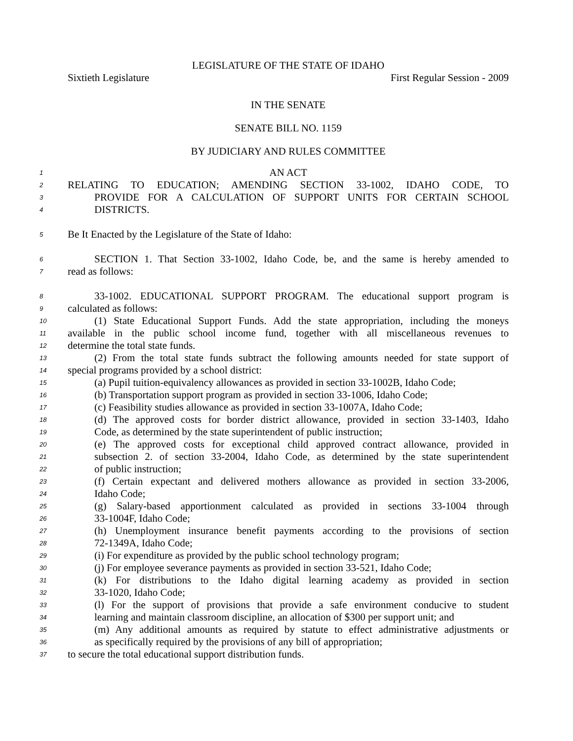LEGISLATURE OF THE STATE OF IDAHO
Sixtieth Legislature First Regular Session - 2009
IN THE SENATE
SENATE BILL NO. 1159
BY JUDICIARY AND RULES COMMITTEE
1 AN ACT
2 RELATING TO EDUCATION; AMENDING SECTION 33-1002, IDAHO CODE, TO
3 PROVIDE FOR A CALCULATION OF SUPPORT UNITS FOR CERTAIN SCHOOL
4 DISTRICTS.
5 Be It Enacted by the Legislature of the State of Idaho:
6 SECTION 1. That Section 33-1002, Idaho Code, be, and the same is hereby amended to
7 read as follows:
8 33-1002. EDUCATIONAL SUPPORT PROGRAM. The educational support program is
9 calculated as follows:
10 (1) State Educational Support Funds. Add the state appropriation, including the moneys
11 available in the public school income fund, together with all miscellaneous revenues to
12 determine the total state funds.
13 (2) From the total state funds subtract the following amounts needed for state support of
14 special programs provided by a school district:
15 (a) Pupil tuition-equivalency allowances as provided in section 33-1002B, Idaho Code;
16 (b) Transportation support program as provided in section 33-1006, Idaho Code;
17 (c) Feasibility studies allowance as provided in section 33-1007A, Idaho Code;
18 (d) The approved costs for border district allowance, provided in section 33-1403, Idaho
19 Code, as determined by the state superintendent of public instruction;
20 (e) The approved costs for exceptional child approved contract allowance, provided in
21 subsection 2. of section 33-2004, Idaho Code, as determined by the state superintendent
22 of public instruction;
23 (f) Certain expectant and delivered mothers allowance as provided in section 33-2006,
24 Idaho Code;
25 (g) Salary-based apportionment calculated as provided in sections 33-1004 through
26 33-1004F, Idaho Code;
27 (h) Unemployment insurance benefit payments according to the provisions of section
28 72-1349A, Idaho Code;
29 (i) For expenditure as provided by the public school technology program;
30 (j) For employee severance payments as provided in section 33-521, Idaho Code;
31 (k) For distributions to the Idaho digital learning academy as provided in section
32 33-1020, Idaho Code;
33 (l) For the support of provisions that provide a safe environment conducive to student
34 learning and maintain classroom discipline, an allocation of $300 per support unit; and
35 (m) Any additional amounts as required by statute to effect administrative adjustments or
36 as specifically required by the provisions of any bill of appropriation;
37 to secure the total educational support distribution funds.